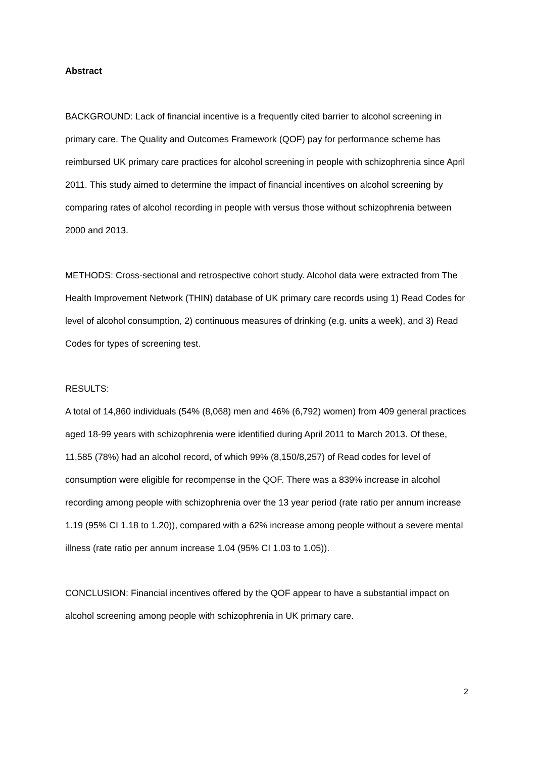Abstract
BACKGROUND: Lack of financial incentive is a frequently cited barrier to alcohol screening in primary care. The Quality and Outcomes Framework (QOF) pay for performance scheme has reimbursed UK primary care practices for alcohol screening in people with schizophrenia since April 2011. This study aimed to determine the impact of financial incentives on alcohol screening by comparing rates of alcohol recording in people with versus those without schizophrenia between 2000 and 2013.
METHODS: Cross-sectional and retrospective cohort study. Alcohol data were extracted from The Health Improvement Network (THIN) database of UK primary care records using 1) Read Codes for level of alcohol consumption, 2) continuous measures of drinking (e.g. units a week), and 3) Read Codes for types of screening test.
RESULTS:
A total of 14,860 individuals (54% (8,068) men and 46% (6,792) women) from 409 general practices aged 18-99 years with schizophrenia were identified during April 2011 to March 2013. Of these, 11,585 (78%) had an alcohol record, of which 99% (8,150/8,257) of Read codes for level of consumption were eligible for recompense in the QOF. There was a 839% increase in alcohol recording among people with schizophrenia over the 13 year period (rate ratio per annum increase 1.19 (95% CI 1.18 to 1.20)), compared with a 62% increase among people without a severe mental illness (rate ratio per annum increase 1.04 (95% CI 1.03 to 1.05)).
CONCLUSION: Financial incentives offered by the QOF appear to have a substantial impact on alcohol screening among people with schizophrenia in UK primary care.
2